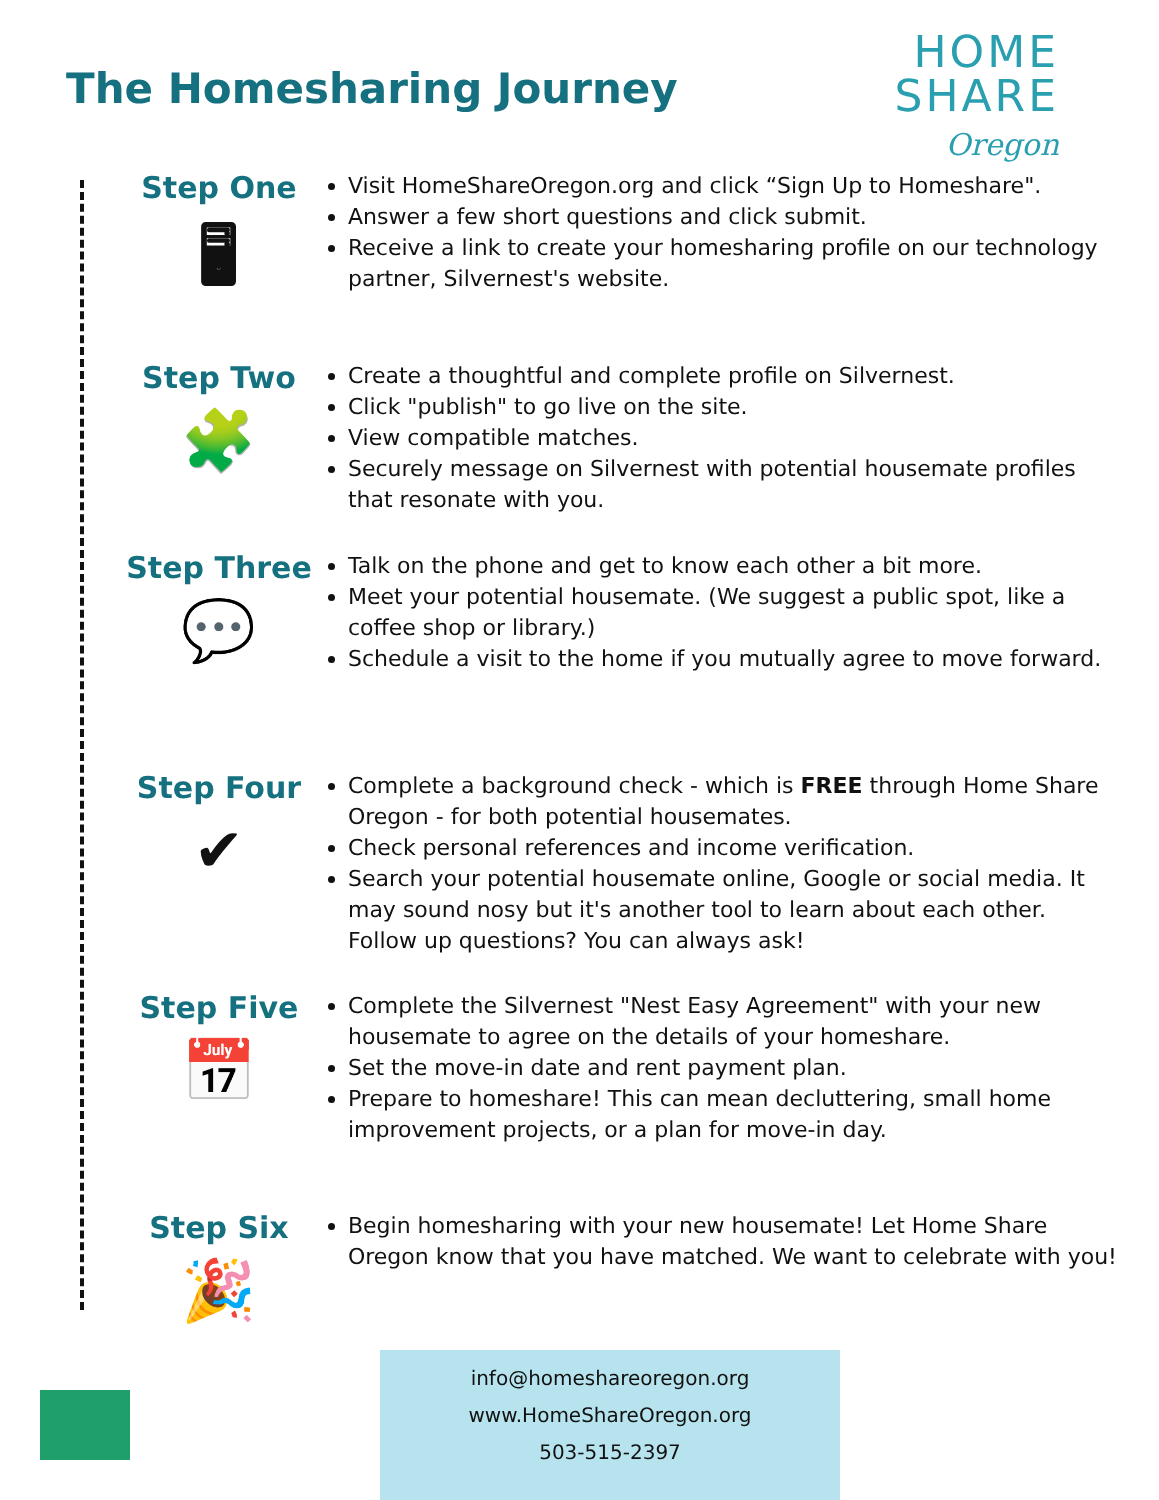The Homesharing Journey
HOME
SHARE
Oregon
Step One
🖥
Visit HomeShareOregon.org and click “Sign Up to Homeshare".
Answer a few short questions and click submit.
Receive a link to create your homesharing profile on our technology partner, Silvernest's website.
Step Two
🧩
Create a thoughtful and complete profile on Silvernest.
Click "publish" to go live on the site.
View compatible matches.
Securely message on Silvernest with potential housemate profiles that resonate with you.
Step Three
💬
Talk on the phone and get to know each other a bit more.
Meet your potential housemate. (We suggest a public spot, like a coffee shop or library.)
Schedule a visit to the home if you mutually agree to move forward.
Step Four
✔
Complete a background check - which is FREE through Home Share Oregon - for both potential housemates.
Check personal references and income verification.
Search your potential housemate online, Google or social media. It may sound nosy but it's another tool to learn about each other. Follow up questions? You can always ask!
Step Five
📅
Complete the Silvernest "Nest Easy Agreement" with your new housemate to agree on the details of your homeshare.
Set the move-in date and rent payment plan.
Prepare to homeshare! This can mean decluttering, small home improvement projects, or a plan for move-in day.
Step Six
🎉
Begin homesharing with your new housemate! Let Home Share Oregon know that you have matched. We want to celebrate with you!
info@homeshareoregon.org
www.HomeShareOregon.org
503-515-2397